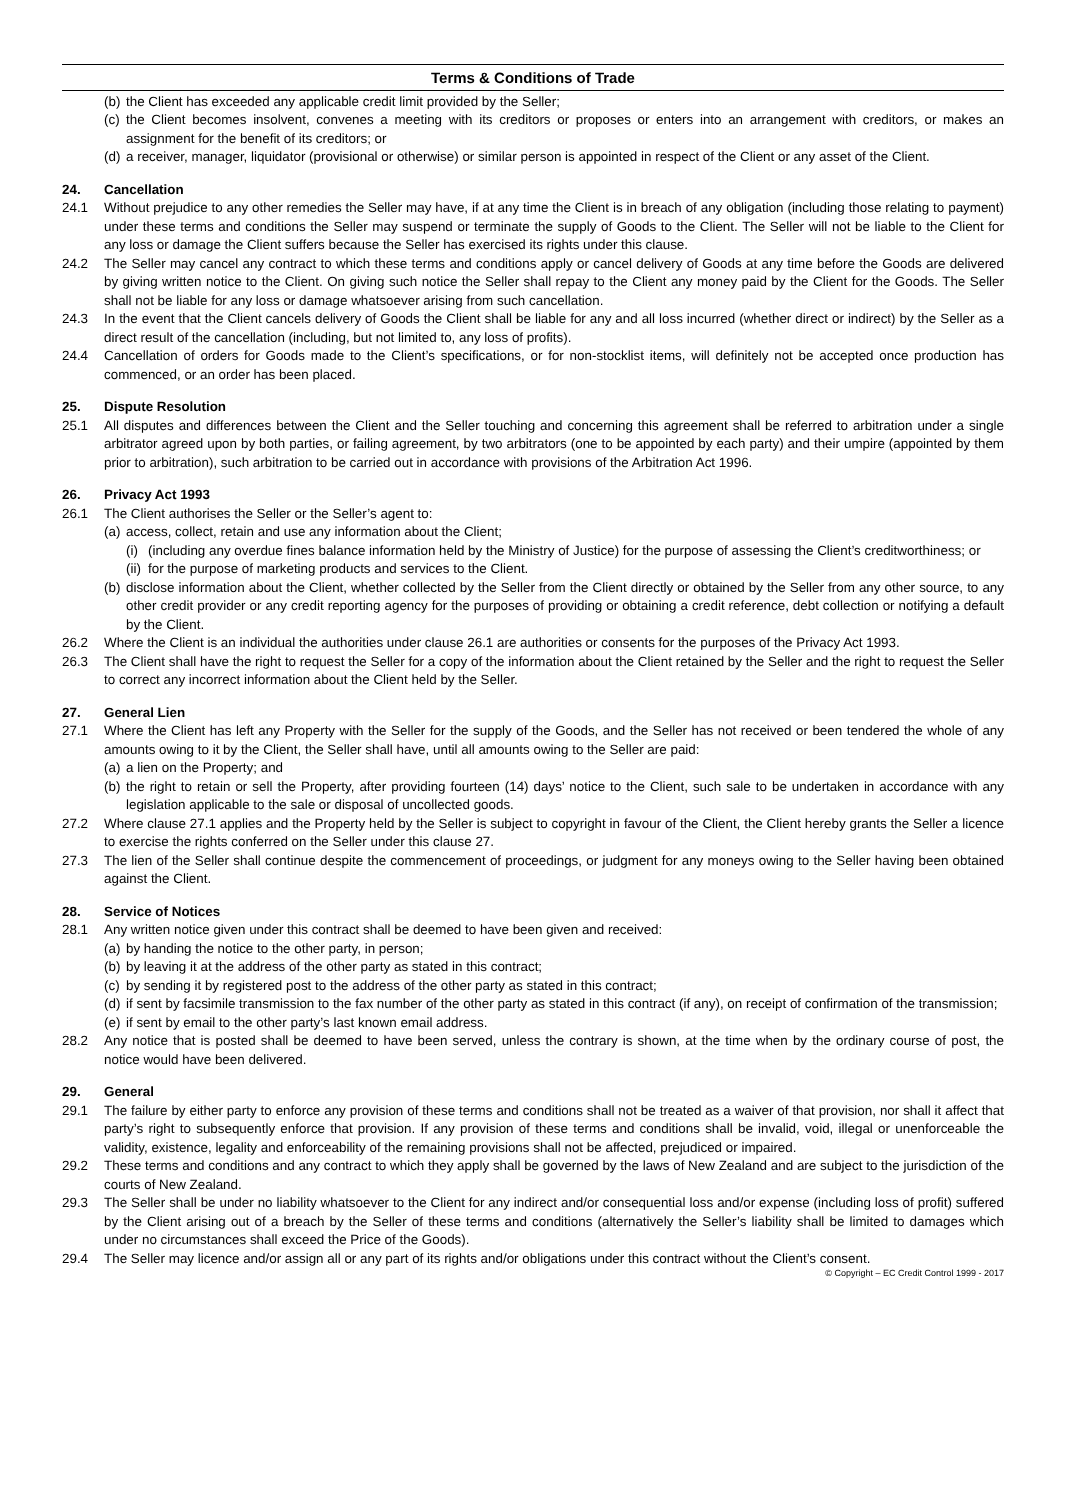Terms & Conditions of Trade
(b) the Client has exceeded any applicable credit limit provided by the Seller;
(c) the Client becomes insolvent, convenes a meeting with its creditors or proposes or enters into an arrangement with creditors, or makes an assignment for the benefit of its creditors; or
(d) a receiver, manager, liquidator (provisional or otherwise) or similar person is appointed in respect of the Client or any asset of the Client.
24. Cancellation
24.1 Without prejudice to any other remedies the Seller may have, if at any time the Client is in breach of any obligation (including those relating to payment) under these terms and conditions the Seller may suspend or terminate the supply of Goods to the Client. The Seller will not be liable to the Client for any loss or damage the Client suffers because the Seller has exercised its rights under this clause.
24.2 The Seller may cancel any contract to which these terms and conditions apply or cancel delivery of Goods at any time before the Goods are delivered by giving written notice to the Client. On giving such notice the Seller shall repay to the Client any money paid by the Client for the Goods. The Seller shall not be liable for any loss or damage whatsoever arising from such cancellation.
24.3 In the event that the Client cancels delivery of Goods the Client shall be liable for any and all loss incurred (whether direct or indirect) by the Seller as a direct result of the cancellation (including, but not limited to, any loss of profits).
24.4 Cancellation of orders for Goods made to the Client’s specifications, or for non-stocklist items, will definitely not be accepted once production has commenced, or an order has been placed.
25. Dispute Resolution
25.1 All disputes and differences between the Client and the Seller touching and concerning this agreement shall be referred to arbitration under a single arbitrator agreed upon by both parties, or failing agreement, by two arbitrators (one to be appointed by each party) and their umpire (appointed by them prior to arbitration), such arbitration to be carried out in accordance with provisions of the Arbitration Act 1996.
26. Privacy Act 1993
26.1 The Client authorises the Seller or the Seller’s agent to:
(a) access, collect, retain and use any information about the Client;
(i) (including any overdue fines balance information held by the Ministry of Justice) for the purpose of assessing the Client’s creditworthiness; or
(ii) for the purpose of marketing products and services to the Client.
(b) disclose information about the Client, whether collected by the Seller from the Client directly or obtained by the Seller from any other source, to any other credit provider or any credit reporting agency for the purposes of providing or obtaining a credit reference, debt collection or notifying a default by the Client.
26.2 Where the Client is an individual the authorities under clause 26.1 are authorities or consents for the purposes of the Privacy Act 1993.
26.3 The Client shall have the right to request the Seller for a copy of the information about the Client retained by the Seller and the right to request the Seller to correct any incorrect information about the Client held by the Seller.
27. General Lien
27.1 Where the Client has left any Property with the Seller for the supply of the Goods, and the Seller has not received or been tendered the whole of any amounts owing to it by the Client, the Seller shall have, until all amounts owing to the Seller are paid:
(a) a lien on the Property; and
(b) the right to retain or sell the Property, after providing fourteen (14) days’ notice to the Client, such sale to be undertaken in accordance with any legislation applicable to the sale or disposal of uncollected goods.
27.2 Where clause 27.1 applies and the Property held by the Seller is subject to copyright in favour of the Client, the Client hereby grants the Seller a licence to exercise the rights conferred on the Seller under this clause 27.
27.3 The lien of the Seller shall continue despite the commencement of proceedings, or judgment for any moneys owing to the Seller having been obtained against the Client.
28. Service of Notices
28.1 Any written notice given under this contract shall be deemed to have been given and received:
(a) by handing the notice to the other party, in person;
(b) by leaving it at the address of the other party as stated in this contract;
(c) by sending it by registered post to the address of the other party as stated in this contract;
(d) if sent by facsimile transmission to the fax number of the other party as stated in this contract (if any), on receipt of confirmation of the transmission;
(e) if sent by email to the other party’s last known email address.
28.2 Any notice that is posted shall be deemed to have been served, unless the contrary is shown, at the time when by the ordinary course of post, the notice would have been delivered.
29. General
29.1 The failure by either party to enforce any provision of these terms and conditions shall not be treated as a waiver of that provision, nor shall it affect that party’s right to subsequently enforce that provision. If any provision of these terms and conditions shall be invalid, void, illegal or unenforceable the validity, existence, legality and enforceability of the remaining provisions shall not be affected, prejudiced or impaired.
29.2 These terms and conditions and any contract to which they apply shall be governed by the laws of New Zealand and are subject to the jurisdiction of the courts of New Zealand.
29.3 The Seller shall be under no liability whatsoever to the Client for any indirect and/or consequential loss and/or expense (including loss of profit) suffered by the Client arising out of a breach by the Seller of these terms and conditions (alternatively the Seller’s liability shall be limited to damages which under no circumstances shall exceed the Price of the Goods).
29.4 The Seller may licence and/or assign all or any part of its rights and/or obligations under this contract without the Client’s consent.
© Copyright – EC Credit Control 1999 - 2017